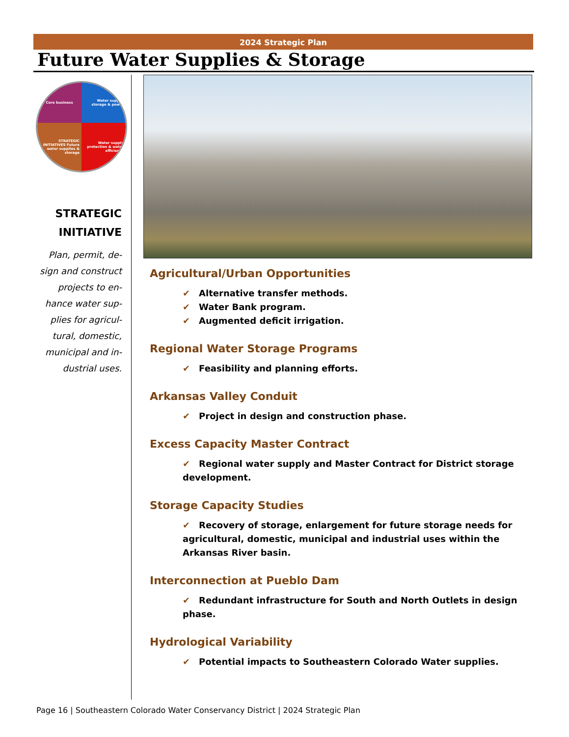2024 Strategic Plan
Future Water Supplies & Storage
Core business
Water supply, storage & power
STRATEGIC INITIATIVES Future water supplies & storage
Water supply protection & water efficiency
STRATEGIC
INITIATIVE
Plan, permit, de-sign and construct projects to en-hance water sup-plies for agricul-tural, domestic, municipal and in-dustrial uses.
Agricultural/Urban Opportunities
✔ Alternative transfer methods.
✔ Water Bank program.
✔ Augmented deficit irrigation.
Regional Water Storage Programs
✔ Feasibility and planning efforts.
Arkansas Valley Conduit
✔ Project in design and construction phase.
Excess Capacity Master Contract
✔ Regional water supply and Master Contract for District storage development.
Storage Capacity Studies
✔ Recovery of storage, enlargement for future storage needs for agricultural, domestic, municipal and industrial uses within the Arkansas River basin.
Interconnection at Pueblo Dam
✔ Redundant infrastructure for South and North Outlets in design phase.
Hydrological Variability
✔ Potential impacts to Southeastern Colorado Water supplies.
Page 16 | Southeastern Colorado Water Conservancy District | 2024 Strategic Plan